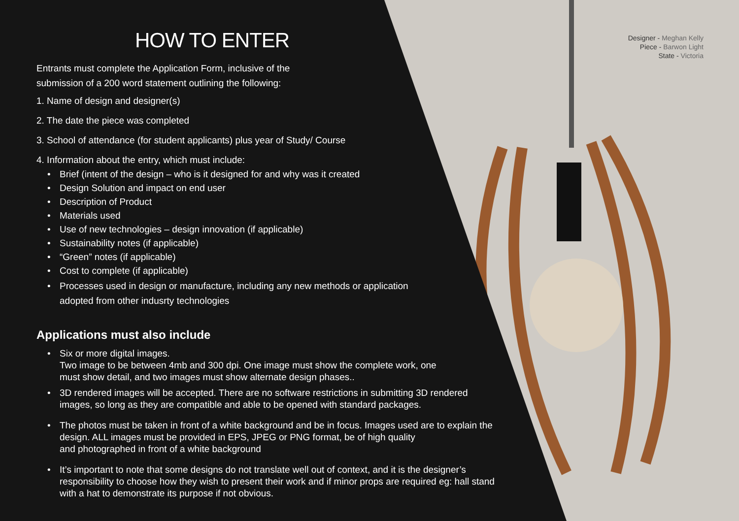Designer - Meghan Kelly
Piece - Barwon Light
State - Victoria
HOW TO ENTER
Entrants must complete the Application Form, inclusive of the
submission of a 200 word statement outlining the following:
1. Name of design and designer(s)
2. The date the piece was completed
3. School of attendance (for student applicants) plus year of Study/ Course
4. Information about the entry, which must include:
• Brief (intent of the design – who is it designed for and why was it created
• Design Solution and impact on end user
• Description of Product
• Materials used
• Use of new technologies – design innovation (if applicable)
• Sustainability notes (if applicable)
• “Green” notes (if applicable)
• Cost to complete (if applicable)
• Processes used in design or manufacture, including any new methods or application
adopted from other indusrty technologies
Applications must also include
• Six or more digital images.
Two image to be between 4mb and 300 dpi. One image must show the complete work, one
must show detail, and two images must show alternate design phases..
• 3D rendered images will be accepted. There are no software restrictions in submitting 3D rendered
images, so long as they are compatible and able to be opened with standard packages.
• The photos must be taken in front of a white background and be in focus. Images used are to explain the
design. ALL images must be provided in EPS, JPEG or PNG format, be of high quality
and photographed in front of a white background
• It’s important to note that some designs do not translate well out of context, and it is the designer’s
responsibility to choose how they wish to present their work and if minor props are required eg: hall stand
with a hat to demonstrate its purpose if not obvious.